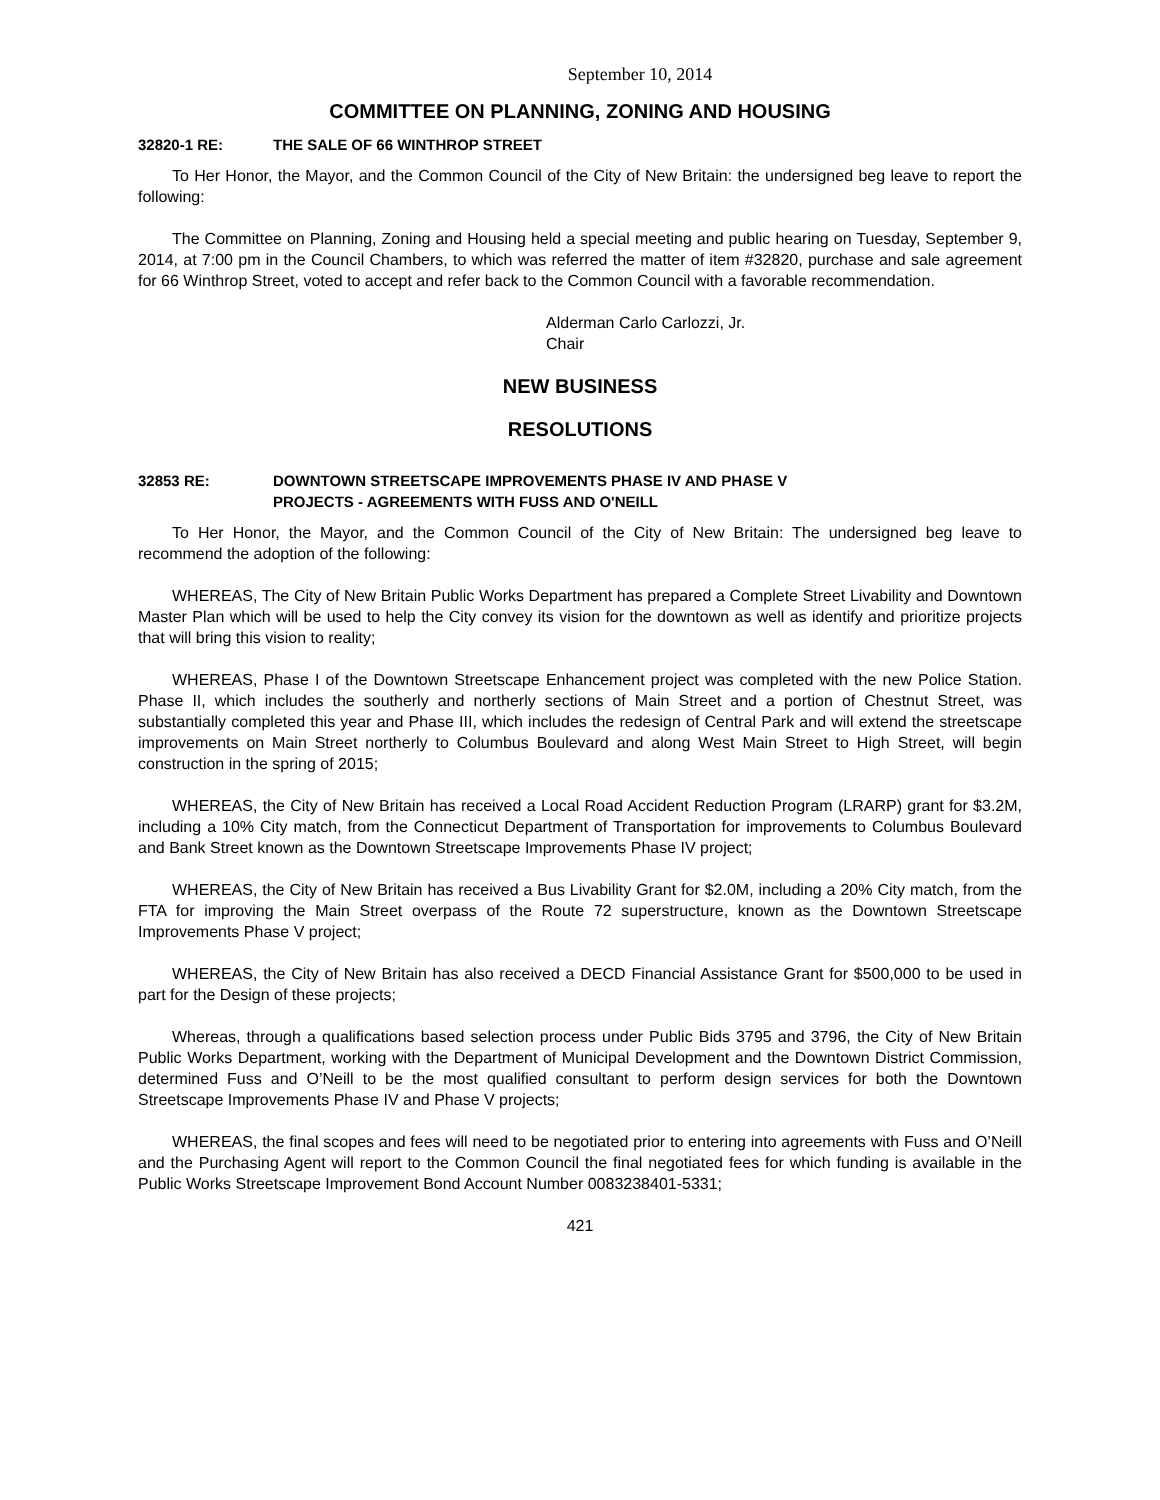September 10, 2014
COMMITTEE ON PLANNING, ZONING AND HOUSING
32820-1 RE: THE SALE OF 66 WINTHROP STREET
To Her Honor, the Mayor, and the Common Council of the City of New Britain: the undersigned beg leave to report the following:
The Committee on Planning, Zoning and Housing held a special meeting and public hearing on Tuesday, September 9, 2014, at 7:00 pm in the Council Chambers, to which was referred the matter of item #32820, purchase and sale agreement for 66 Winthrop Street, voted to accept and refer back to the Common Council with a favorable recommendation.
Alderman Carlo Carlozzi, Jr.
Chair
NEW BUSINESS
RESOLUTIONS
32853 RE: DOWNTOWN STREETSCAPE IMPROVEMENTS PHASE IV AND PHASE V
PROJECTS - AGREEMENTS WITH FUSS AND O'NEILL
To Her Honor, the Mayor, and the Common Council of the City of New Britain: The undersigned beg leave to recommend the adoption of the following:
WHEREAS, The City of New Britain Public Works Department has prepared a Complete Street Livability and Downtown Master Plan which will be used to help the City convey its vision for the downtown as well as identify and prioritize projects that will bring this vision to reality;
WHEREAS, Phase I of the Downtown Streetscape Enhancement project was completed with the new Police Station. Phase II, which includes the southerly and northerly sections of Main Street and a portion of Chestnut Street, was substantially completed this year and Phase III, which includes the redesign of Central Park and will extend the streetscape improvements on Main Street northerly to Columbus Boulevard and along West Main Street to High Street, will begin construction in the spring of 2015;
WHEREAS, the City of New Britain has received a Local Road Accident Reduction Program (LRARP) grant for $3.2M, including a 10% City match, from the Connecticut Department of Transportation for improvements to Columbus Boulevard and Bank Street known as the Downtown Streetscape Improvements Phase IV project;
WHEREAS, the City of New Britain has received a Bus Livability Grant for $2.0M, including a 20% City match, from the FTA for improving the Main Street overpass of the Route 72 superstructure, known as the Downtown Streetscape Improvements Phase V project;
WHEREAS, the City of New Britain has also received a DECD Financial Assistance Grant for $500,000 to be used in part for the Design of these projects;
Whereas, through a qualifications based selection process under Public Bids 3795 and 3796, the City of New Britain Public Works Department, working with the Department of Municipal Development and the Downtown District Commission, determined Fuss and O’Neill to be the most qualified consultant to perform design services for both the Downtown Streetscape Improvements Phase IV and Phase V projects;
WHEREAS, the final scopes and fees will need to be negotiated prior to entering into agreements with Fuss and O’Neill and the Purchasing Agent will report to the Common Council the final negotiated fees for which funding is available in the Public Works Streetscape Improvement Bond Account Number 0083238401-5331;
421